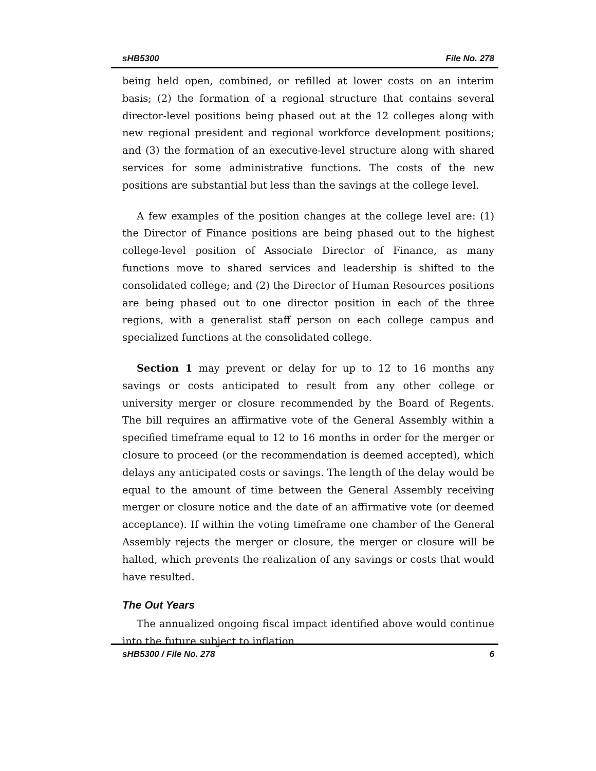sHB5300 File No. 278
being held open, combined, or refilled at lower costs on an interim basis; (2) the formation of a regional structure that contains several director-level positions being phased out at the 12 colleges along with new regional president and regional workforce development positions; and (3) the formation of an executive-level structure along with shared services for some administrative functions. The costs of the new positions are substantial but less than the savings at the college level.
A few examples of the position changes at the college level are: (1) the Director of Finance positions are being phased out to the highest college-level position of Associate Director of Finance, as many functions move to shared services and leadership is shifted to the consolidated college; and (2) the Director of Human Resources positions are being phased out to one director position in each of the three regions, with a generalist staff person on each college campus and specialized functions at the consolidated college.
Section 1 may prevent or delay for up to 12 to 16 months any savings or costs anticipated to result from any other college or university merger or closure recommended by the Board of Regents. The bill requires an affirmative vote of the General Assembly within a specified timeframe equal to 12 to 16 months in order for the merger or closure to proceed (or the recommendation is deemed accepted), which delays any anticipated costs or savings. The length of the delay would be equal to the amount of time between the General Assembly receiving merger or closure notice and the date of an affirmative vote (or deemed acceptance). If within the voting timeframe one chamber of the General Assembly rejects the merger or closure, the merger or closure will be halted, which prevents the realization of any savings or costs that would have resulted.
The Out Years
The annualized ongoing fiscal impact identified above would continue into the future subject to inflation.
sHB5300 / File No. 278 6